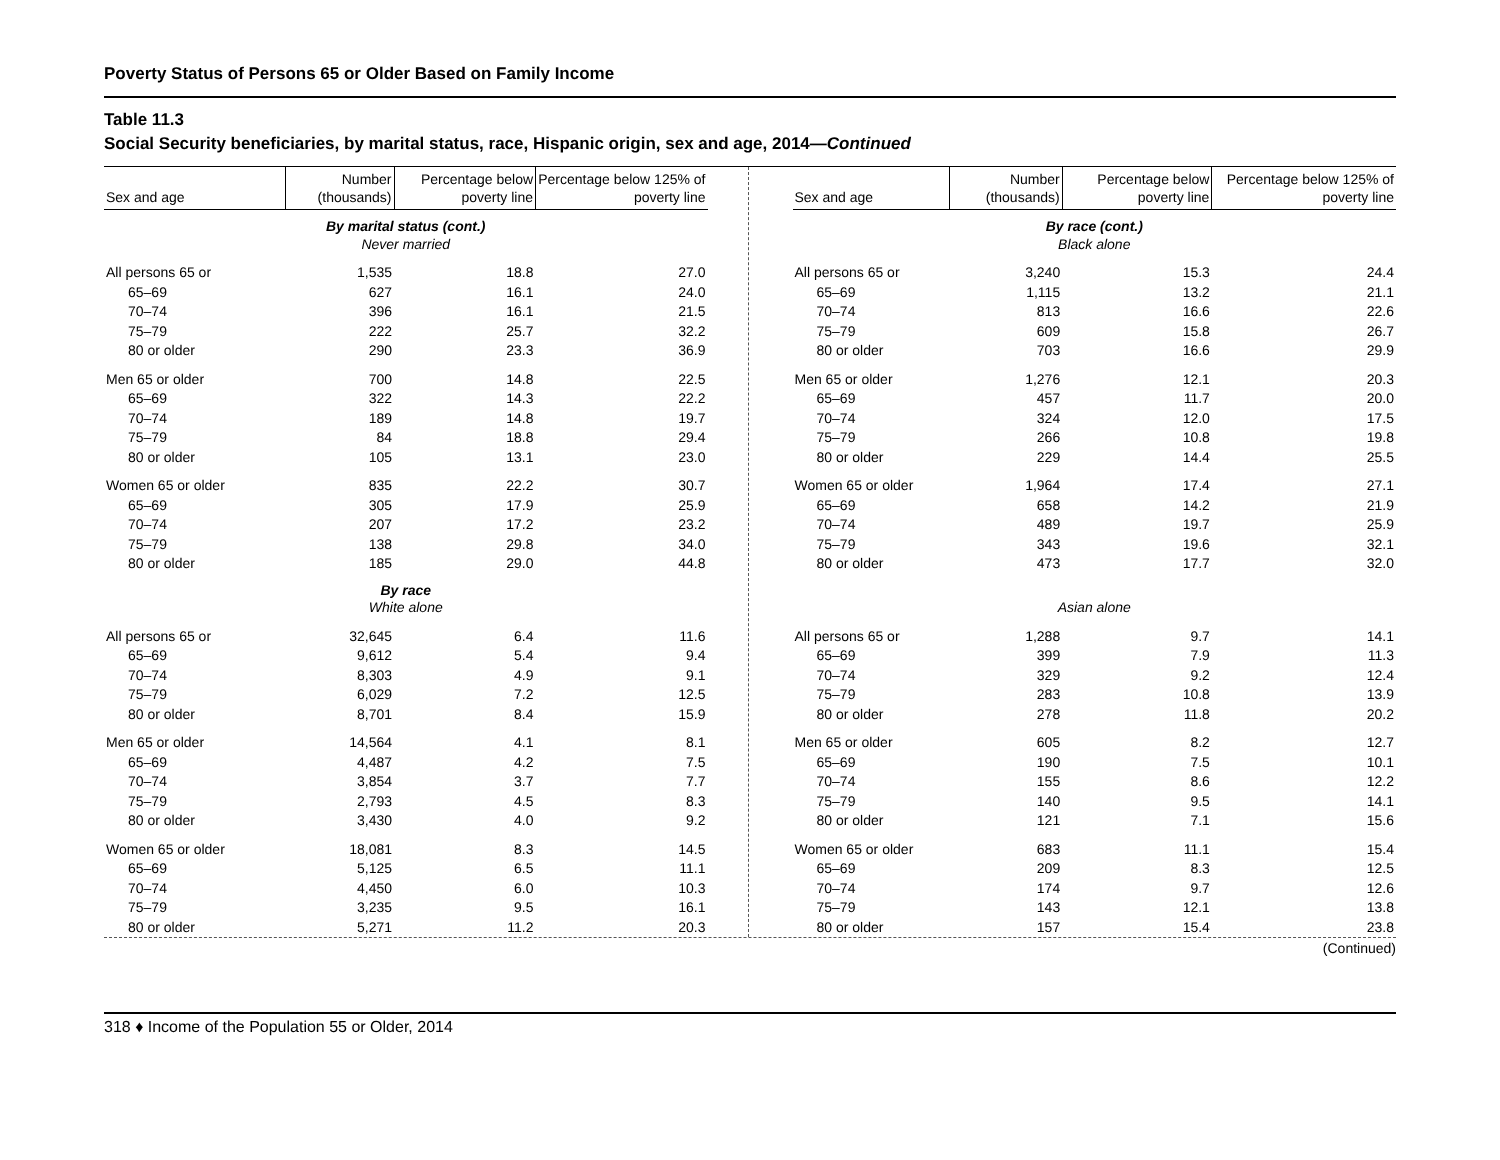Poverty Status of Persons 65 or Older Based on Family Income
Table 11.3
Social Security beneficiaries, by marital status, race, Hispanic origin, sex and age, 2014—Continued
| Sex and age | Number (thousands) | Percentage below poverty line | Percentage below 125% of poverty line |
| --- | --- | --- | --- |
| By marital status (cont.) Never married | | | |
| All persons 65 or | 1,535 | 18.8 | 27.0 |
| 65–69 | 627 | 16.1 | 24.0 |
| 70–74 | 396 | 16.1 | 21.5 |
| 75–79 | 222 | 25.7 | 32.2 |
| 80 or older | 290 | 23.3 | 36.9 |
| Men 65 or older | 700 | 14.8 | 22.5 |
| 65–69 | 322 | 14.3 | 22.2 |
| 70–74 | 189 | 14.8 | 19.7 |
| 75–79 | 84 | 18.8 | 29.4 |
| 80 or older | 105 | 13.1 | 23.0 |
| Women 65 or older | 835 | 22.2 | 30.7 |
| 65–69 | 305 | 17.9 | 25.9 |
| 70–74 | 207 | 17.2 | 23.2 |
| 75–79 | 138 | 29.8 | 34.0 |
| 80 or older | 185 | 29.0 | 44.8 |
| By race White alone | | | |
| All persons 65 or | 32,645 | 6.4 | 11.6 |
| 65–69 | 9,612 | 5.4 | 9.4 |
| 70–74 | 8,303 | 4.9 | 9.1 |
| 75–79 | 6,029 | 7.2 | 12.5 |
| 80 or older | 8,701 | 8.4 | 15.9 |
| Men 65 or older | 14,564 | 4.1 | 8.1 |
| 65–69 | 4,487 | 4.2 | 7.5 |
| 70–74 | 3,854 | 3.7 | 7.7 |
| 75–79 | 2,793 | 4.5 | 8.3 |
| 80 or older | 3,430 | 4.0 | 9.2 |
| Women 65 or older | 18,081 | 8.3 | 14.5 |
| 65–69 | 5,125 | 6.5 | 11.1 |
| 70–74 | 4,450 | 6.0 | 10.3 |
| 75–79 | 3,235 | 9.5 | 16.1 |
| 80 or older | 5,271 | 11.2 | 20.3 |
| Sex and age | Number (thousands) | Percentage below poverty line | Percentage below 125% of poverty line |
| --- | --- | --- | --- |
| By race (cont.) Black alone | | | |
| All persons 65 or | 3,240 | 15.3 | 24.4 |
| 65–69 | 1,115 | 13.2 | 21.1 |
| 70–74 | 813 | 16.6 | 22.6 |
| 75–79 | 609 | 15.8 | 26.7 |
| 80 or older | 703 | 16.6 | 29.9 |
| Men 65 or older | 1,276 | 12.1 | 20.3 |
| 65–69 | 457 | 11.7 | 20.0 |
| 70–74 | 324 | 12.0 | 17.5 |
| 75–79 | 266 | 10.8 | 19.8 |
| 80 or older | 229 | 14.4 | 25.5 |
| Women 65 or older | 1,964 | 17.4 | 27.1 |
| 65–69 | 658 | 14.2 | 21.9 |
| 70–74 | 489 | 19.7 | 25.9 |
| 75–79 | 343 | 19.6 | 32.1 |
| 80 or older | 473 | 17.7 | 32.0 |
| Asian alone | | | |
| All persons 65 or | 1,288 | 9.7 | 14.1 |
| 65–69 | 399 | 7.9 | 11.3 |
| 70–74 | 329 | 9.2 | 12.4 |
| 75–79 | 283 | 10.8 | 13.9 |
| 80 or older | 278 | 11.8 | 20.2 |
| Men 65 or older | 605 | 8.2 | 12.7 |
| 65–69 | 190 | 7.5 | 10.1 |
| 70–74 | 155 | 8.6 | 12.2 |
| 75–79 | 140 | 9.5 | 14.1 |
| 80 or older | 121 | 7.1 | 15.6 |
| Women 65 or older | 683 | 11.1 | 15.4 |
| 65–69 | 209 | 8.3 | 12.5 |
| 70–74 | 174 | 9.7 | 12.6 |
| 75–79 | 143 | 12.1 | 13.8 |
| 80 or older | 157 | 15.4 | 23.8 |
(Continued)
318 ♦ Income of the Population 55 or Older, 2014